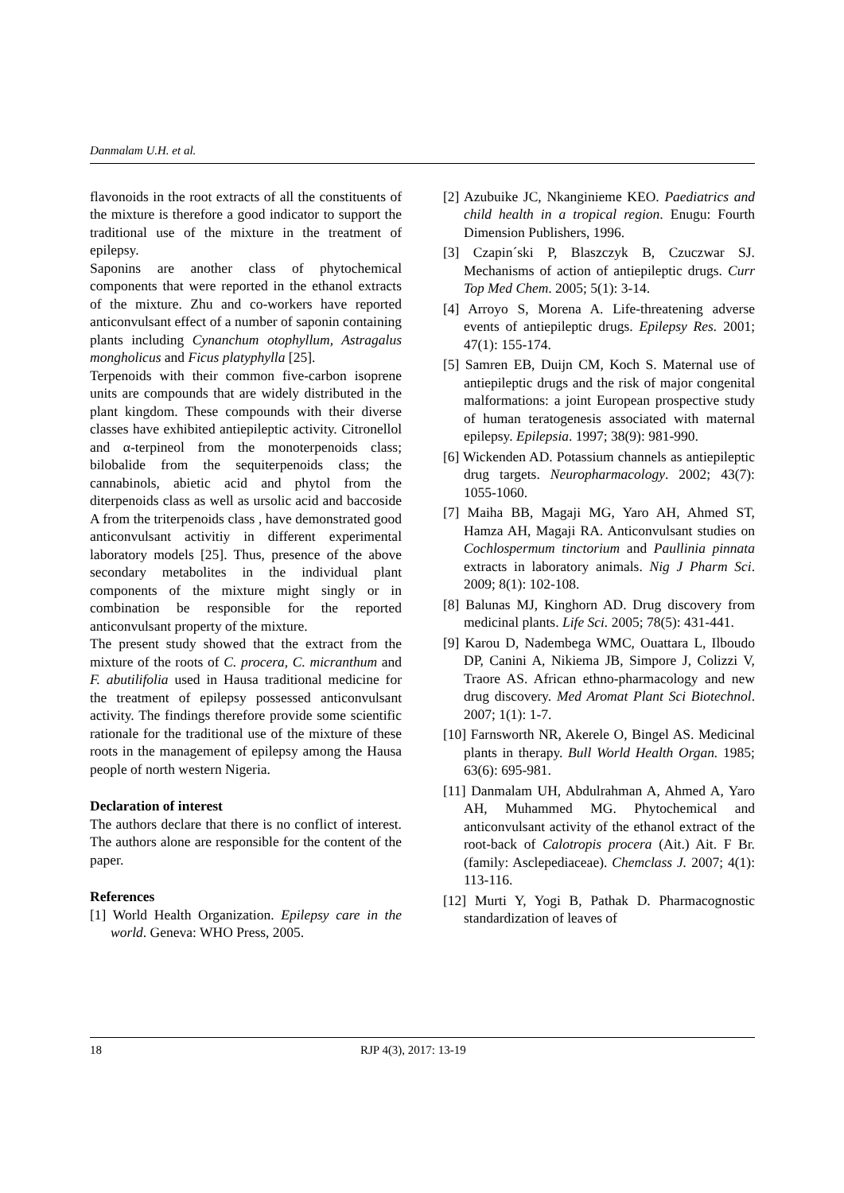Danmalam U.H. et al.
flavonoids in the root extracts of all the constituents of the mixture is therefore a good indicator to support the traditional use of the mixture in the treatment of epilepsy.
Saponins are another class of phytochemical components that were reported in the ethanol extracts of the mixture. Zhu and co-workers have reported anticonvulsant effect of a number of saponin containing plants including Cynanchum otophyllum, Astragalus mongholicus and Ficus platyphylla [25].
Terpenoids with their common five-carbon isoprene units are compounds that are widely distributed in the plant kingdom. These compounds with their diverse classes have exhibited antiepileptic activity. Citronellol and α-terpineol from the monoterpenoids class; bilobalide from the sequiterpenoids class; the cannabinols, abietic acid and phytol from the diterpenoids class as well as ursolic acid and baccoside A from the triterpenoids class , have demonstrated good anticonvulsant activitiy in different experimental laboratory models [25]. Thus, presence of the above secondary metabolites in the individual plant components of the mixture might singly or in combination be responsible for the reported anticonvulsant property of the mixture.
The present study showed that the extract from the mixture of the roots of C. procera, C. micranthum and F. abutilifolia used in Hausa traditional medicine for the treatment of epilepsy possessed anticonvulsant activity. The findings therefore provide some scientific rationale for the traditional use of the mixture of these roots in the management of epilepsy among the Hausa people of north western Nigeria.
Declaration of interest
The authors declare that there is no conflict of interest. The authors alone are responsible for the content of the paper.
References
[1] World Health Organization. Epilepsy care in the world. Geneva: WHO Press, 2005.
[2] Azubuike JC, Nkanginieme KEO. Paediatrics and child health in a tropical region. Enugu: Fourth Dimension Publishers, 1996.
[3] Czapin´ski P, Blaszczyk B, Czuczwar SJ. Mechanisms of action of antiepileptic drugs. Curr Top Med Chem. 2005; 5(1): 3-14.
[4] Arroyo S, Morena A. Life-threatening adverse events of antiepileptic drugs. Epilepsy Res. 2001; 47(1): 155-174.
[5] Samren EB, Duijn CM, Koch S. Maternal use of antiepileptic drugs and the risk of major congenital malformations: a joint European prospective study of human teratogenesis associated with maternal epilepsy. Epilepsia. 1997; 38(9): 981-990.
[6] Wickenden AD. Potassium channels as antiepileptic drug targets. Neuropharmacology. 2002; 43(7): 1055-1060.
[7] Maiha BB, Magaji MG, Yaro AH, Ahmed ST, Hamza AH, Magaji RA. Anticonvulsant studies on Cochlospermum tinctorium and Paullinia pinnata extracts in laboratory animals. Nig J Pharm Sci. 2009; 8(1): 102-108.
[8] Balunas MJ, Kinghorn AD. Drug discovery from medicinal plants. Life Sci. 2005; 78(5): 431-441.
[9] Karou D, Nadembega WMC, Ouattara L, Ilboudo DP, Canini A, Nikiema JB, Simpore J, Colizzi V, Traore AS. African ethno-pharmacology and new drug discovery. Med Aromat Plant Sci Biotechnol. 2007; 1(1): 1-7.
[10] Farnsworth NR, Akerele O, Bingel AS. Medicinal plants in therapy. Bull World Health Organ. 1985; 63(6): 695-981.
[11] Danmalam UH, Abdulrahman A, Ahmed A, Yaro AH, Muhammed MG. Phytochemical and anticonvulsant activity of the ethanol extract of the root-back of Calotropis procera (Ait.) Ait. F Br. (family: Asclepediaceae). Chemclass J. 2007; 4(1): 113-116.
[12] Murti Y, Yogi B, Pathak D. Pharmacognostic standardization of leaves of
18 RJP 4(3), 2017: 13-19